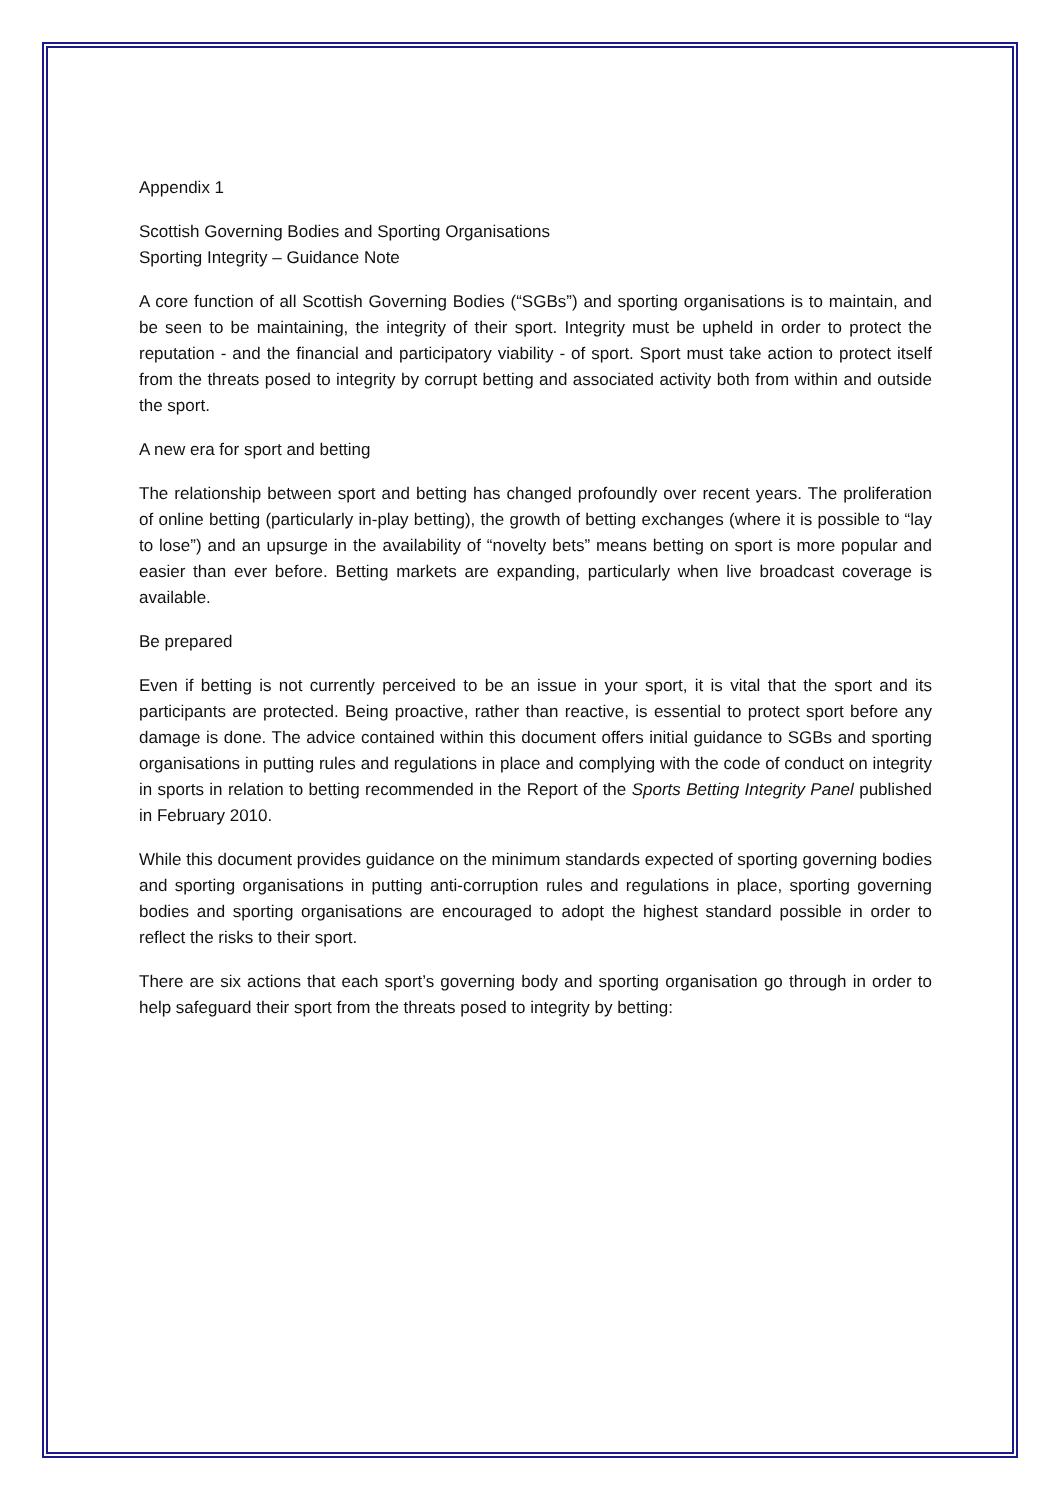Appendix 1
Scottish Governing Bodies and Sporting Organisations
Sporting Integrity – Guidance Note
A core function of all Scottish Governing Bodies (“SGBs”) and sporting organisations is to maintain, and be seen to be maintaining, the integrity of their sport. Integrity must be upheld in order to protect the reputation - and the financial and participatory viability - of sport. Sport must take action to protect itself from the threats posed to integrity by corrupt betting and associated activity both from within and outside the sport.
A new era for sport and betting
The relationship between sport and betting has changed profoundly over recent years. The proliferation of online betting (particularly in-play betting), the growth of betting exchanges (where it is possible to “lay to lose”) and an upsurge in the availability of “novelty bets” means betting on sport is more popular and easier than ever before. Betting markets are expanding, particularly when live broadcast coverage is available.
Be prepared
Even if betting is not currently perceived to be an issue in your sport, it is vital that the sport and its participants are protected. Being proactive, rather than reactive, is essential to protect sport before any damage is done. The advice contained within this document offers initial guidance to SGBs and sporting organisations in putting rules and regulations in place and complying with the code of conduct on integrity in sports in relation to betting recommended in the Report of the Sports Betting Integrity Panel published in February 2010.
While this document provides guidance on the minimum standards expected of sporting governing bodies and sporting organisations in putting anti-corruption rules and regulations in place, sporting governing bodies and sporting organisations are encouraged to adopt the highest standard possible in order to reflect the risks to their sport.
There are six actions that each sport’s governing body and sporting organisation go through in order to help safeguard their sport from the threats posed to integrity by betting: